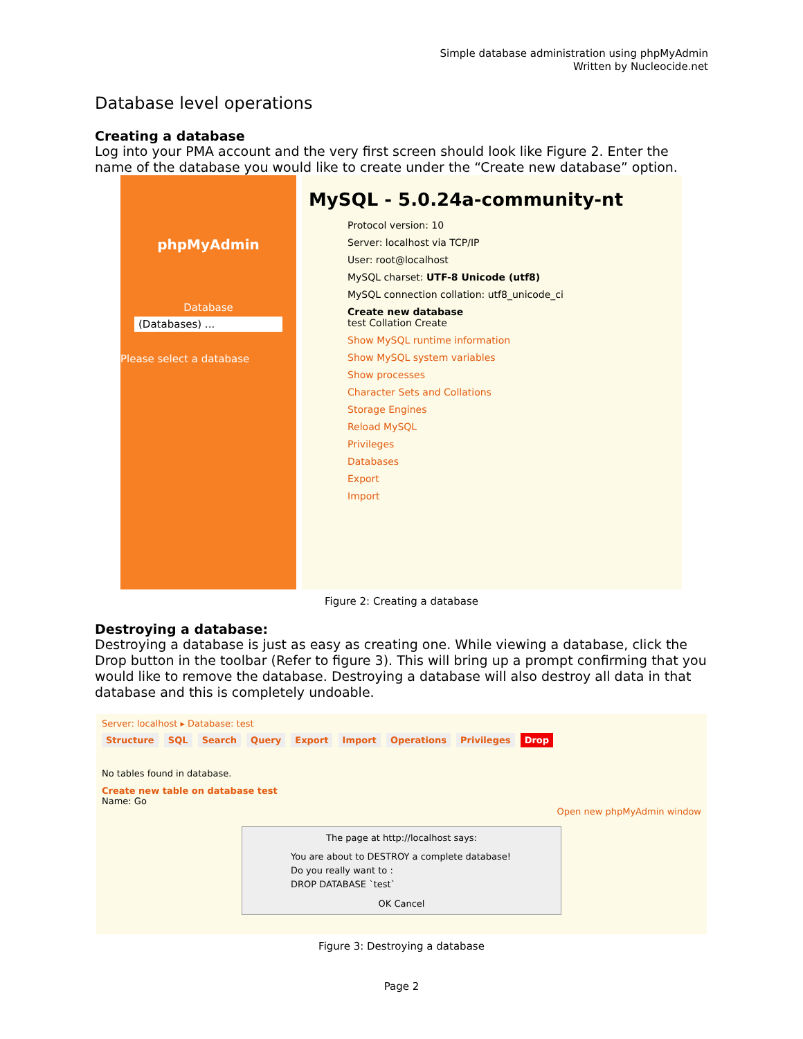Simple database administration using phpMyAdmin
Written by Nucleocide.net
Database level operations
Creating a database
Log into your PMA account and the very first screen should look like Figure 2. Enter the name of the database you would like to create under the “Create new database” option.
phpMyAdmin
Database
(Databases) ...
Please select a database
MySQL - 5.0.24a-community-nt
Protocol version: 10
Server: localhost via TCP/IP
User: root@localhost
MySQL charset: UTF-8 Unicode (utf8)
MySQL connection collation: utf8_unicode_ci
Create new database
test Collation Create
Show MySQL runtime information
Show MySQL system variables
Show processes
Character Sets and Collations
Storage Engines
Reload MySQL
Privileges
Databases
Export
Import
Figure 2: Creating a database
Destroying a database:
Destroying a database is just as easy as creating one. While viewing a database, click the Drop button in the toolbar (Refer to figure 3). This will bring up a prompt confirming that you would like to remove the database. Destroying a database will also destroy all data in that database and this is completely undoable.
Server: localhost ▸ Database: test
Structure SQL Search Query Export Import Operations Privileges Drop
No tables found in database.
Create new table on database test
Name: Go
Open new phpMyAdmin window
The page at http://localhost says:
You are about to DESTROY a complete database!
Do you really want to :
DROP DATABASE `test`
OK Cancel
Figure 3: Destroying a database
Page 2